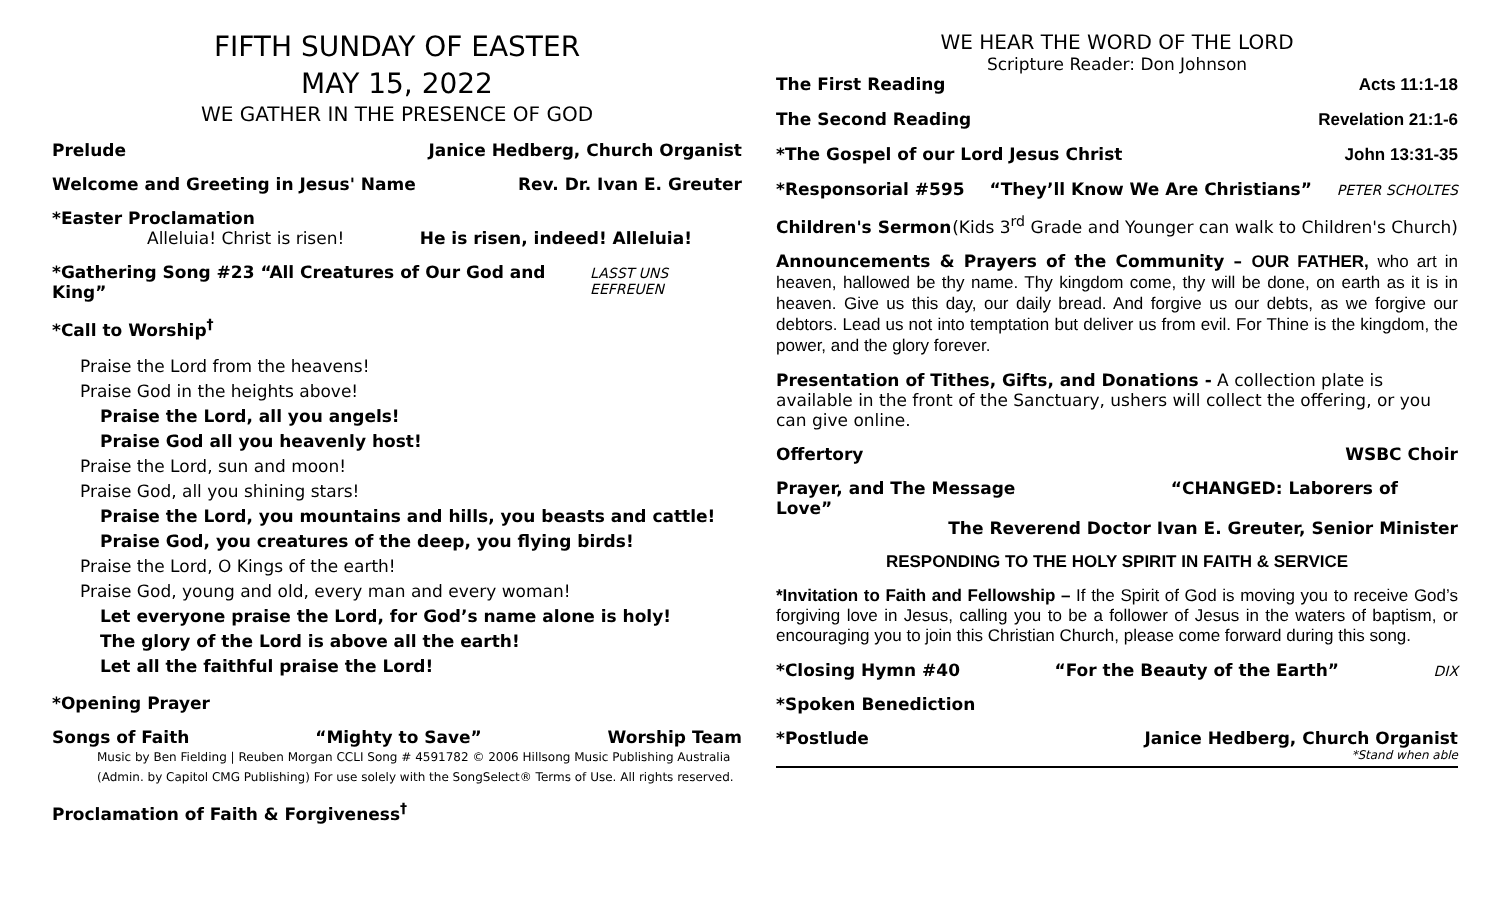FIFTH SUNDAY OF EASTER
MAY 15, 2022
WE GATHER IN THE PRESENCE OF GOD
Prelude Janice Hedberg, Church Organist
Welcome and Greeting in Jesus' Name Rev. Dr. Ivan E. Greuter
*Easter Proclamation
Alleluia! Christ is risen! He is risen, indeed! Alleluia!
*Gathering Song #23 “All Creatures of Our God and King” LASST UNS EEFREUEN
*Call to Worship<sup>†</sup>
Praise the Lord from the heavens!
Praise God in the heights above!
Praise the Lord, all you angels!
Praise God all you heavenly host!
Praise the Lord, sun and moon!
Praise God, all you shining stars!
Praise the Lord, you mountains and hills, you beasts and cattle!
Praise God, you creatures of the deep, you flying birds!
Praise the Lord, O Kings of the earth!
Praise God, young and old, every man and every woman!
Let everyone praise the Lord, for God’s name alone is holy!
The glory of the Lord is above all the earth!
Let all the faithful praise the Lord!
*Opening Prayer
Songs of Faith “Mighty to Save” Worship Team
Music by Ben Fielding | Reuben Morgan CCLI Song # 4591782 © 2006 Hillsong Music Publishing Australia (Admin. by Capitol CMG Publishing) For use solely with the SongSelect® Terms of Use. All rights reserved.
Proclamation of Faith & Forgiveness<sup>†</sup>
WE HEAR THE WORD OF THE LORD
Scripture Reader: Don Johnson
The First Reading Acts 11:1-18
The Second Reading Revelation 21:1-6
*The Gospel of our Lord Jesus Christ John 13:31-35
*Responsorial #595 “They’ll Know We Are Christians” PETER SCHOLTES
Children's Sermon (Kids 3<sup>rd</sup> Grade and Younger can walk to Children's Church)
Announcements & Prayers of the Community – OUR FATHER, who art in heaven, hallowed be thy name. Thy kingdom come, thy will be done, on earth as it is in heaven. Give us this day, our daily bread. And forgive us our debts, as we forgive our debtors. Lead us not into temptation but deliver us from evil. For Thine is the kingdom, the power, and the glory forever.
Presentation of Tithes, Gifts, and Donations - A collection plate is available in the front of the Sanctuary, ushers will collect the offering, or you can give online.
Offertory WSBC Choir
Prayer, and The Message “CHANGED: Laborers of Love”
The Reverend Doctor Ivan E. Greuter, Senior Minister
RESPONDING TO THE HOLY SPIRIT IN FAITH & SERVICE
*Invitation to Faith and Fellowship – If the Spirit of God is moving you to receive God’s forgiving love in Jesus, calling you to be a follower of Jesus in the waters of baptism, or encouraging you to join this Christian Church, please come forward during this song.
*Closing Hymn #40 “For the Beauty of the Earth” DIX
*Spoken Benediction
*Postlude Janice Hedberg, Church Organist
*Stand when able